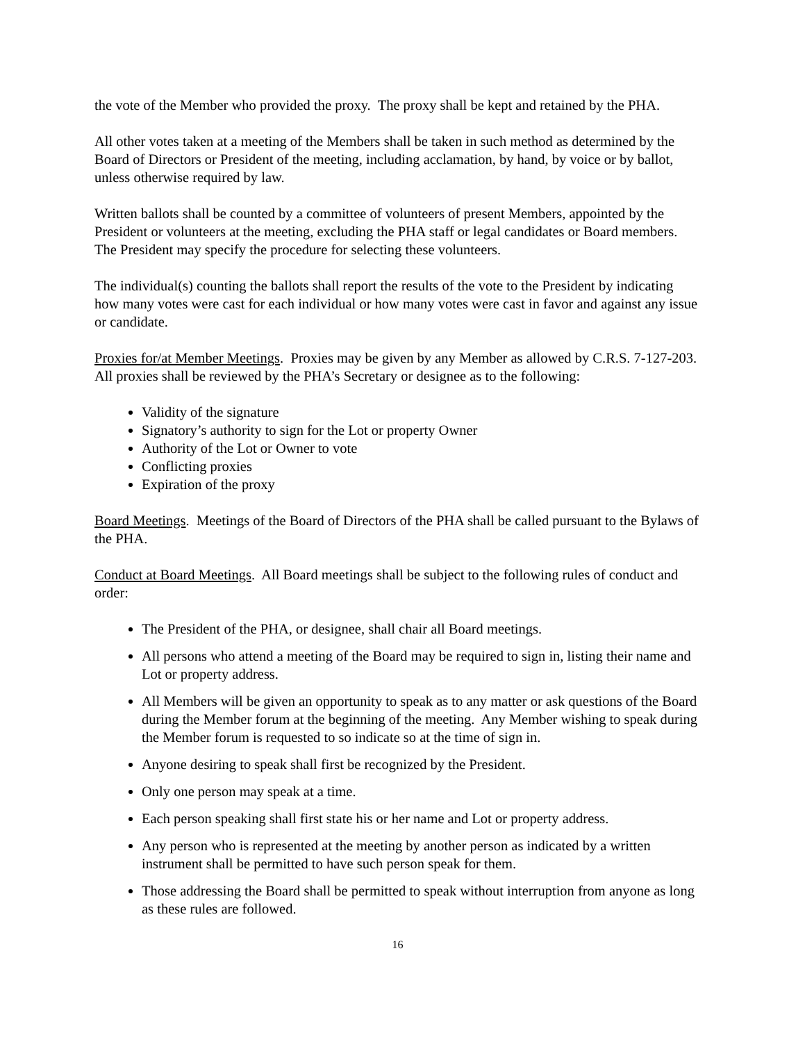the vote of the Member who provided the proxy. The proxy shall be kept and retained by the PHA.
All other votes taken at a meeting of the Members shall be taken in such method as determined by the Board of Directors or President of the meeting, including acclamation, by hand, by voice or by ballot, unless otherwise required by law.
Written ballots shall be counted by a committee of volunteers of present Members, appointed by the President or volunteers at the meeting, excluding the PHA staff or legal candidates or Board members. The President may specify the procedure for selecting these volunteers.
The individual(s) counting the ballots shall report the results of the vote to the President by indicating how many votes were cast for each individual or how many votes were cast in favor and against any issue or candidate.
Proxies for/at Member Meetings. Proxies may be given by any Member as allowed by C.R.S. 7-127-203. All proxies shall be reviewed by the PHA’s Secretary or designee as to the following:
Validity of the signature
Signatory’s authority to sign for the Lot or property Owner
Authority of the Lot or Owner to vote
Conflicting proxies
Expiration of the proxy
Board Meetings. Meetings of the Board of Directors of the PHA shall be called pursuant to the Bylaws of the PHA.
Conduct at Board Meetings. All Board meetings shall be subject to the following rules of conduct and order:
The President of the PHA, or designee, shall chair all Board meetings.
All persons who attend a meeting of the Board may be required to sign in, listing their name and Lot or property address.
All Members will be given an opportunity to speak as to any matter or ask questions of the Board during the Member forum at the beginning of the meeting. Any Member wishing to speak during the Member forum is requested to so indicate so at the time of sign in.
Anyone desiring to speak shall first be recognized by the President.
Only one person may speak at a time.
Each person speaking shall first state his or her name and Lot or property address.
Any person who is represented at the meeting by another person as indicated by a written instrument shall be permitted to have such person speak for them.
Those addressing the Board shall be permitted to speak without interruption from anyone as long as these rules are followed.
16